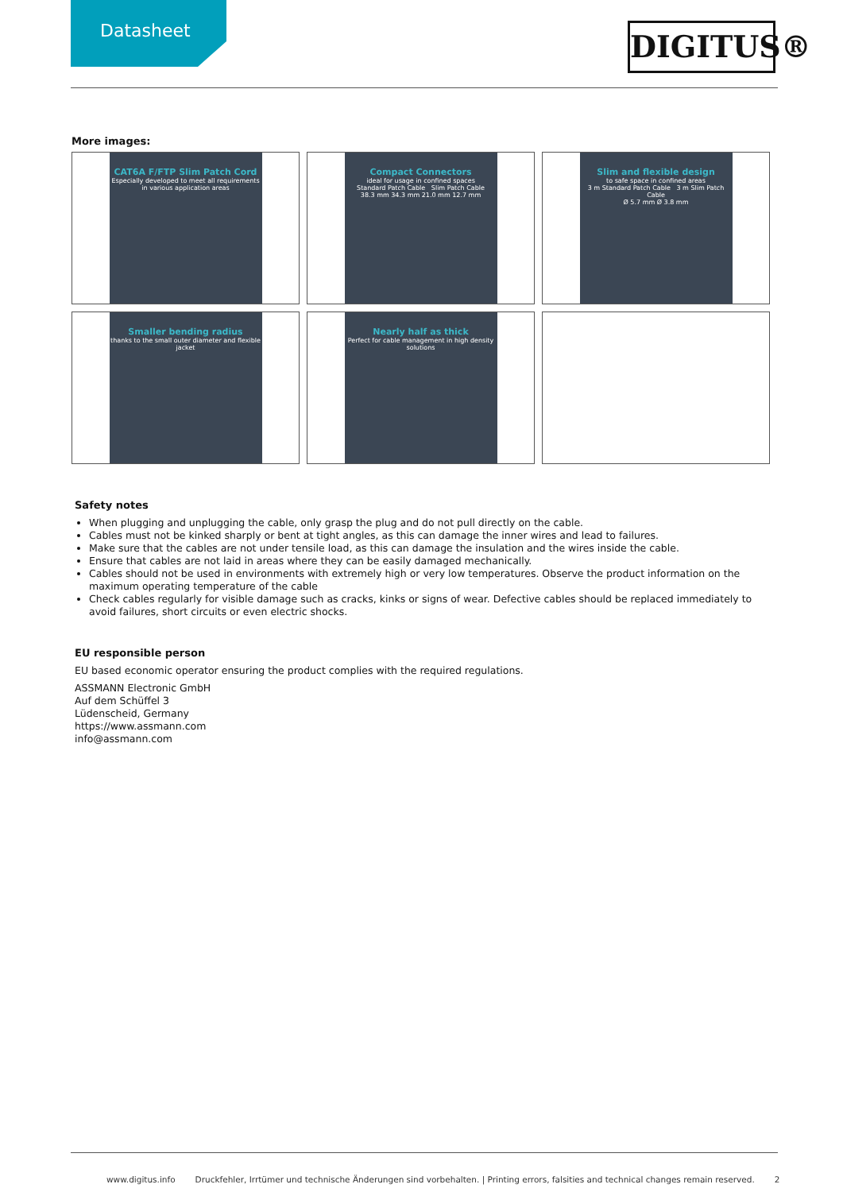Datasheet
DIGITUS®
More images:
CAT6A F/FTP Slim Patch Cord
Especially developed to meet all requirements in various application areas
Compact Connectors
ideal for usage in confined spaces
Standard Patch Cable Slim Patch Cable
38.3 mm 34.3 mm 21.0 mm 12.7 mm
Slim and flexible design
to safe space in confined areas
3 m Standard Patch Cable 3 m Slim Patch Cable
Ø 5.7 mm Ø 3.8 mm
Smaller bending radius
thanks to the small outer diameter and flexible jacket
Nearly half as thick
Perfect for cable management in high density solutions
Safety notes
When plugging and unplugging the cable, only grasp the plug and do not pull directly on the cable.
Cables must not be kinked sharply or bent at tight angles, as this can damage the inner wires and lead to failures.
Make sure that the cables are not under tensile load, as this can damage the insulation and the wires inside the cable.
Ensure that cables are not laid in areas where they can be easily damaged mechanically.
Cables should not be used in environments with extremely high or very low temperatures. Observe the product information on the maximum operating temperature of the cable
Check cables regularly for visible damage such as cracks, kinks or signs of wear. Defective cables should be replaced immediately to avoid failures, short circuits or even electric shocks.
EU responsible person
EU based economic operator ensuring the product complies with the required regulations.
ASSMANN Electronic GmbH
Auf dem Schüffel 3
Lüdenscheid, Germany
https://www.assmann.com
info@assmann.com
www.digitus.info Druckfehler, Irrtümer und technische Änderungen sind vorbehalten. | Printing errors, falsities and technical changes remain reserved. 2